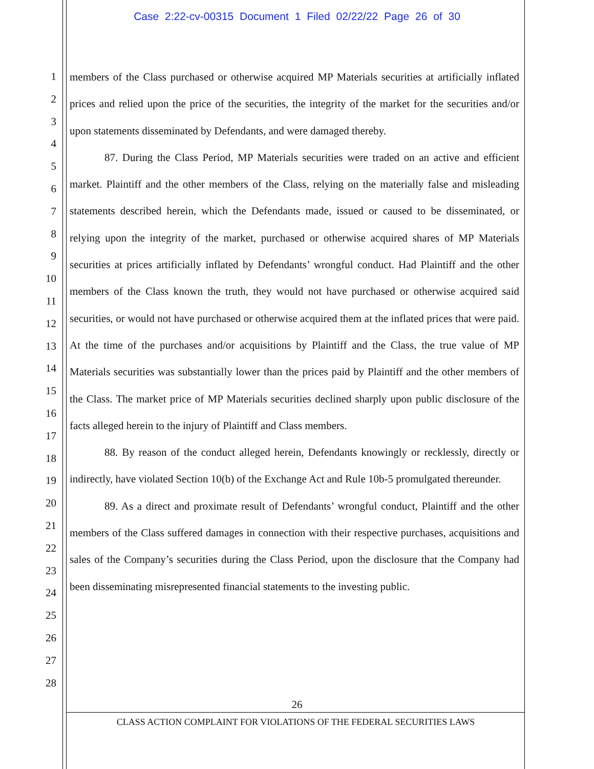Case 2:22-cv-00315 Document 1 Filed 02/22/22 Page 26 of 30
1
2
3
4
5
6
7
8
9
10
11
12
13
14
15
16
17
18
19
20
21
22
23
24
25
26
27
28
members of the Class purchased or otherwise acquired MP Materials securities at artificially inflated prices and relied upon the price of the securities, the integrity of the market for the securities and/or upon statements disseminated by Defendants, and were damaged thereby.
87. During the Class Period, MP Materials securities were traded on an active and efficient market. Plaintiff and the other members of the Class, relying on the materially false and misleading statements described herein, which the Defendants made, issued or caused to be disseminated, or relying upon the integrity of the market, purchased or otherwise acquired shares of MP Materials securities at prices artificially inflated by Defendants’ wrongful conduct. Had Plaintiff and the other members of the Class known the truth, they would not have purchased or otherwise acquired said securities, or would not have purchased or otherwise acquired them at the inflated prices that were paid. At the time of the purchases and/or acquisitions by Plaintiff and the Class, the true value of MP Materials securities was substantially lower than the prices paid by Plaintiff and the other members of the Class. The market price of MP Materials securities declined sharply upon public disclosure of the facts alleged herein to the injury of Plaintiff and Class members.
88. By reason of the conduct alleged herein, Defendants knowingly or recklessly, directly or indirectly, have violated Section 10(b) of the Exchange Act and Rule 10b-5 promulgated thereunder.
89. As a direct and proximate result of Defendants’ wrongful conduct, Plaintiff and the other members of the Class suffered damages in connection with their respective purchases, acquisitions and sales of the Company’s securities during the Class Period, upon the disclosure that the Company had been disseminating misrepresented financial statements to the investing public.
26
CLASS ACTION COMPLAINT FOR VIOLATIONS OF THE FEDERAL SECURITIES LAWS